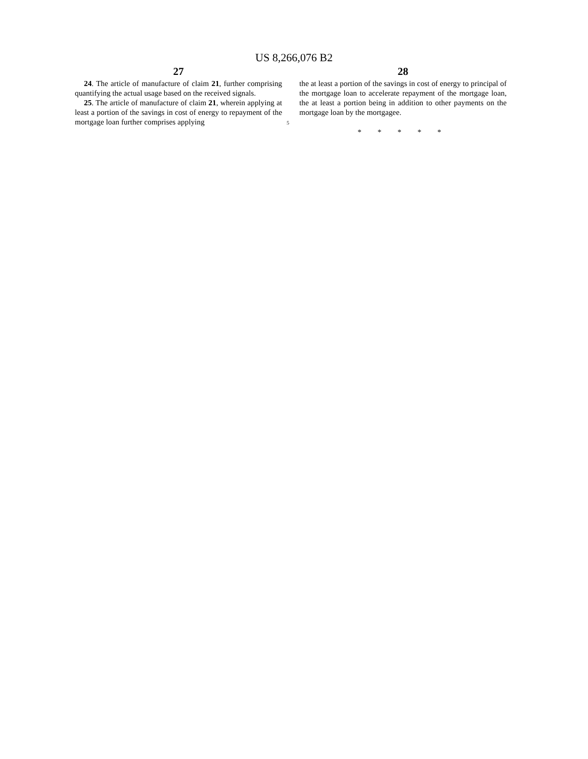US 8,266,076 B2
27
24. The article of manufacture of claim 21, further comprising quantifying the actual usage based on the received signals.
25. The article of manufacture of claim 21, wherein applying at least a portion of the savings in cost of energy to repayment of the mortgage loan further comprises applying
5
28
the at least a portion of the savings in cost of energy to principal of the mortgage loan to accelerate repayment of the mortgage loan, the at least a portion being in addition to other payments on the mortgage loan by the mortgagee.
* * * * *